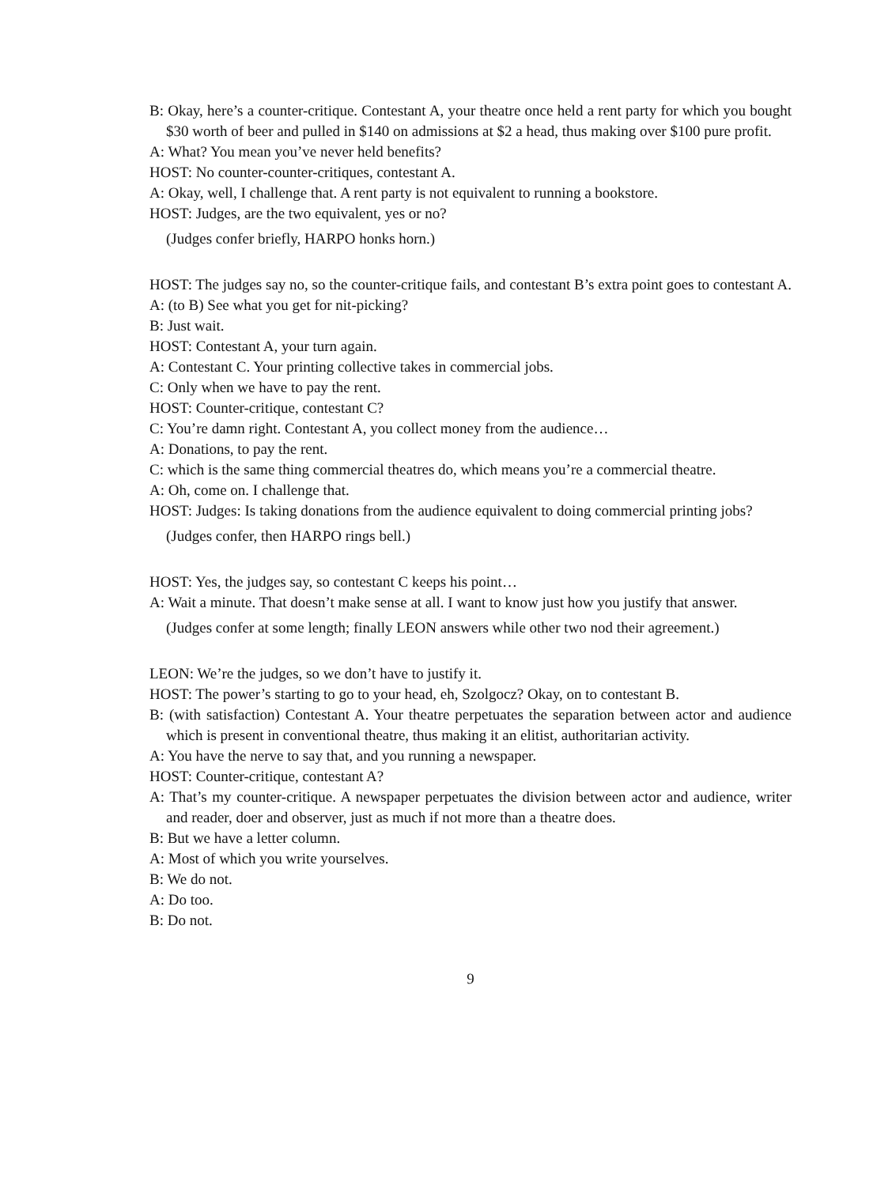B: Okay, here’s a counter-critique. Contestant A, your theatre once held a rent party for which you bought $30 worth of beer and pulled in $140 on admissions at $2 a head, thus making over $100 pure profit.
A: What? You mean you’ve never held benefits?
HOST: No counter-counter-critiques, contestant A.
A: Okay, well, I challenge that. A rent party is not equivalent to running a bookstore.
HOST: Judges, are the two equivalent, yes or no?
(Judges confer briefly, HARPO honks horn.)
HOST: The judges say no, so the counter-critique fails, and contestant B’s extra point goes to contestant A.
A: (to B) See what you get for nit-picking?
B: Just wait.
HOST: Contestant A, your turn again.
A: Contestant C. Your printing collective takes in commercial jobs.
C: Only when we have to pay the rent.
HOST: Counter-critique, contestant C?
C: You’re damn right. Contestant A, you collect money from the audience…
A: Donations, to pay the rent.
C: which is the same thing commercial theatres do, which means you’re a commercial theatre.
A: Oh, come on. I challenge that.
HOST: Judges: Is taking donations from the audience equivalent to doing commercial printing jobs?
(Judges confer, then HARPO rings bell.)
HOST: Yes, the judges say, so contestant C keeps his point…
A: Wait a minute. That doesn’t make sense at all. I want to know just how you justify that answer.
(Judges confer at some length; finally LEON answers while other two nod their agreement.)
LEON: We’re the judges, so we don’t have to justify it.
HOST: The power’s starting to go to your head, eh, Szolgocz? Okay, on to contestant B.
B: (with satisfaction) Contestant A. Your theatre perpetuates the separation between actor and audience which is present in conventional theatre, thus making it an elitist, authoritarian activity.
A: You have the nerve to say that, and you running a newspaper.
HOST: Counter-critique, contestant A?
A: That’s my counter-critique. A newspaper perpetuates the division between actor and audience, writer and reader, doer and observer, just as much if not more than a theatre does.
B: But we have a letter column.
A: Most of which you write yourselves.
B: We do not.
A: Do too.
B: Do not.
9